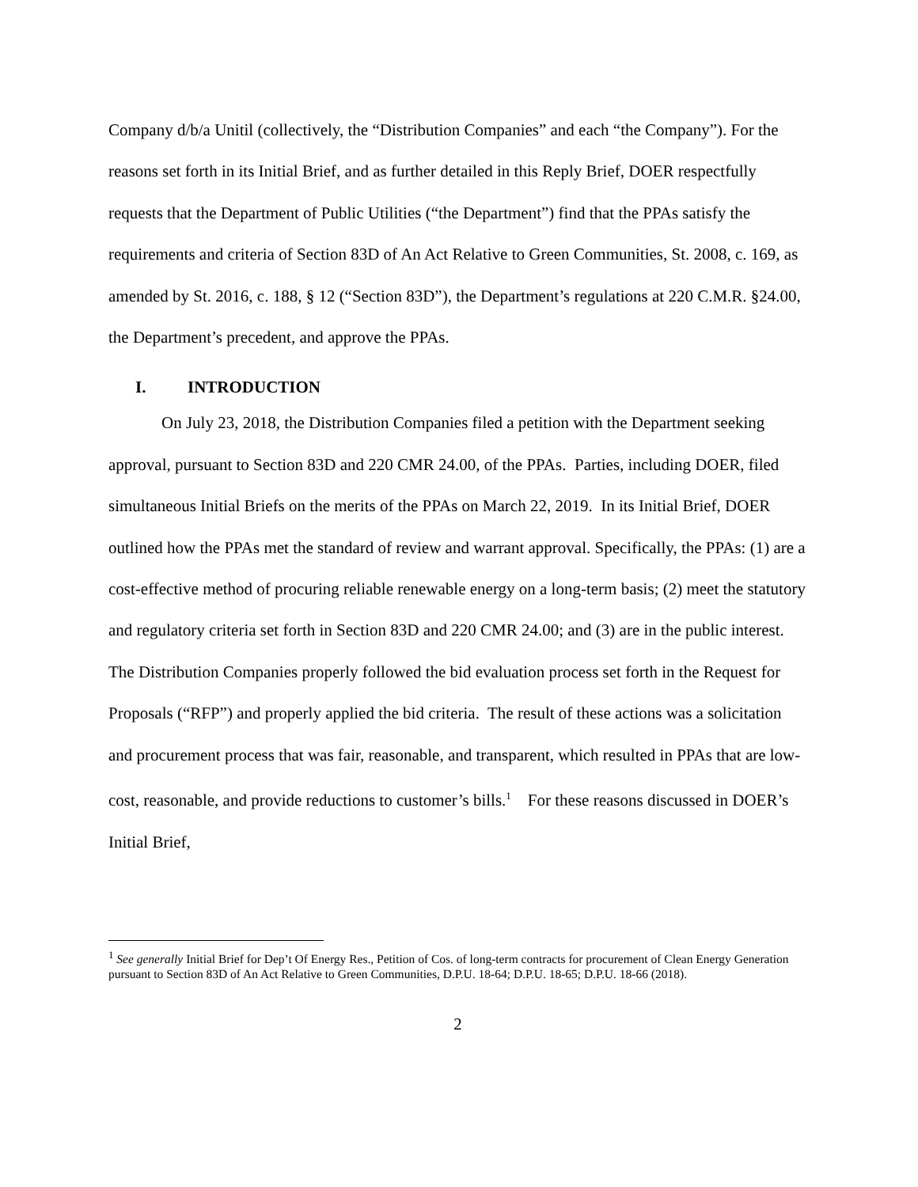Company d/b/a Unitil (collectively, the “Distribution Companies” and each “the Company”). For the reasons set forth in its Initial Brief, and as further detailed in this Reply Brief, DOER respectfully requests that the Department of Public Utilities (“the Department”) find that the PPAs satisfy the requirements and criteria of Section 83D of An Act Relative to Green Communities, St. 2008, c. 169, as amended by St. 2016, c. 188, § 12 (“Section 83D”), the Department’s regulations at 220 C.M.R. §24.00, the Department’s precedent, and approve the PPAs.
I. INTRODUCTION
On July 23, 2018, the Distribution Companies filed a petition with the Department seeking approval, pursuant to Section 83D and 220 CMR 24.00, of the PPAs. Parties, including DOER, filed simultaneous Initial Briefs on the merits of the PPAs on March 22, 2019. In its Initial Brief, DOER outlined how the PPAs met the standard of review and warrant approval. Specifically, the PPAs: (1) are a cost-effective method of procuring reliable renewable energy on a long-term basis; (2) meet the statutory and regulatory criteria set forth in Section 83D and 220 CMR 24.00; and (3) are in the public interest. The Distribution Companies properly followed the bid evaluation process set forth in the Request for Proposals (“RFP”) and properly applied the bid criteria. The result of these actions was a solicitation and procurement process that was fair, reasonable, and transparent, which resulted in PPAs that are low-cost, reasonable, and provide reductions to customer’s bills.<sup>1</sup> For these reasons discussed in DOER’s Initial Brief,
<sup>1</sup> See generally Initial Brief for Dep’t Of Energy Res., Petition of Cos. of long-term contracts for procurement of Clean Energy Generation pursuant to Section 83D of An Act Relative to Green Communities, D.P.U. 18-64; D.P.U. 18-65; D.P.U. 18-66 (2018).
2